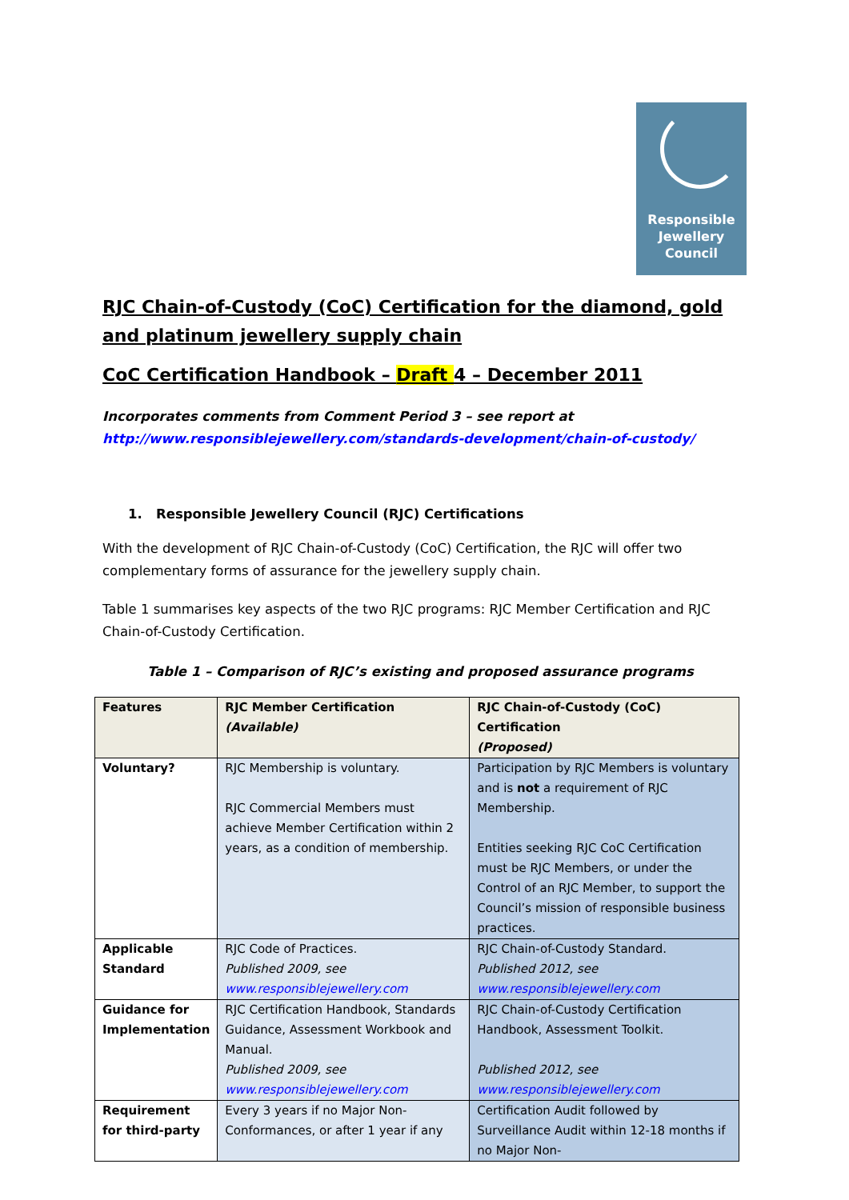Responsible
Jewellery
Council
RJC Chain-of-Custody (CoC) Certification for the diamond, gold and platinum jewellery supply chain
CoC Certification Handbook – Draft 4 – December 2011
Incorporates comments from Comment Period 3 – see report at
http://www.responsiblejewellery.com/standards-development/chain-of-custody/
1. Responsible Jewellery Council (RJC) Certifications
With the development of RJC Chain-of-Custody (CoC) Certification, the RJC will offer two complementary forms of assurance for the jewellery supply chain.
Table 1 summarises key aspects of the two RJC programs: RJC Member Certification and RJC Chain-of-Custody Certification.
Table 1 – Comparison of RJC’s existing and proposed assurance programs
| Features | RJC Member Certification (Available) | RJC Chain-of-Custody (CoC) Certification (Proposed) |
| --- | --- | --- |
| Voluntary? | RJC Membership is voluntary. RJC Commercial Members must achieve Member Certification within 2 years, as a condition of membership. | Participation by RJC Members is voluntary and is not a requirement of RJC Membership. Entities seeking RJC CoC Certification must be RJC Members, or under the Control of an RJC Member, to support the Council’s mission of responsible business practices. |
| Applicable Standard | RJC Code of Practices. Published 2009, see www.responsiblejewellery.com | RJC Chain-of-Custody Standard. Published 2012, see www.responsiblejewellery.com |
| Guidance for Implementation | RJC Certification Handbook, Standards Guidance, Assessment Workbook and Manual. Published 2009, see www.responsiblejewellery.com | RJC Chain-of-Custody Certification Handbook, Assessment Toolkit. Published 2012, see www.responsiblejewellery.com |
| Requirement for third-party | Every 3 years if no Major Non-Conformances, or after 1 year if any | Certification Audit followed by Surveillance Audit within 12-18 months if no Major Non- |